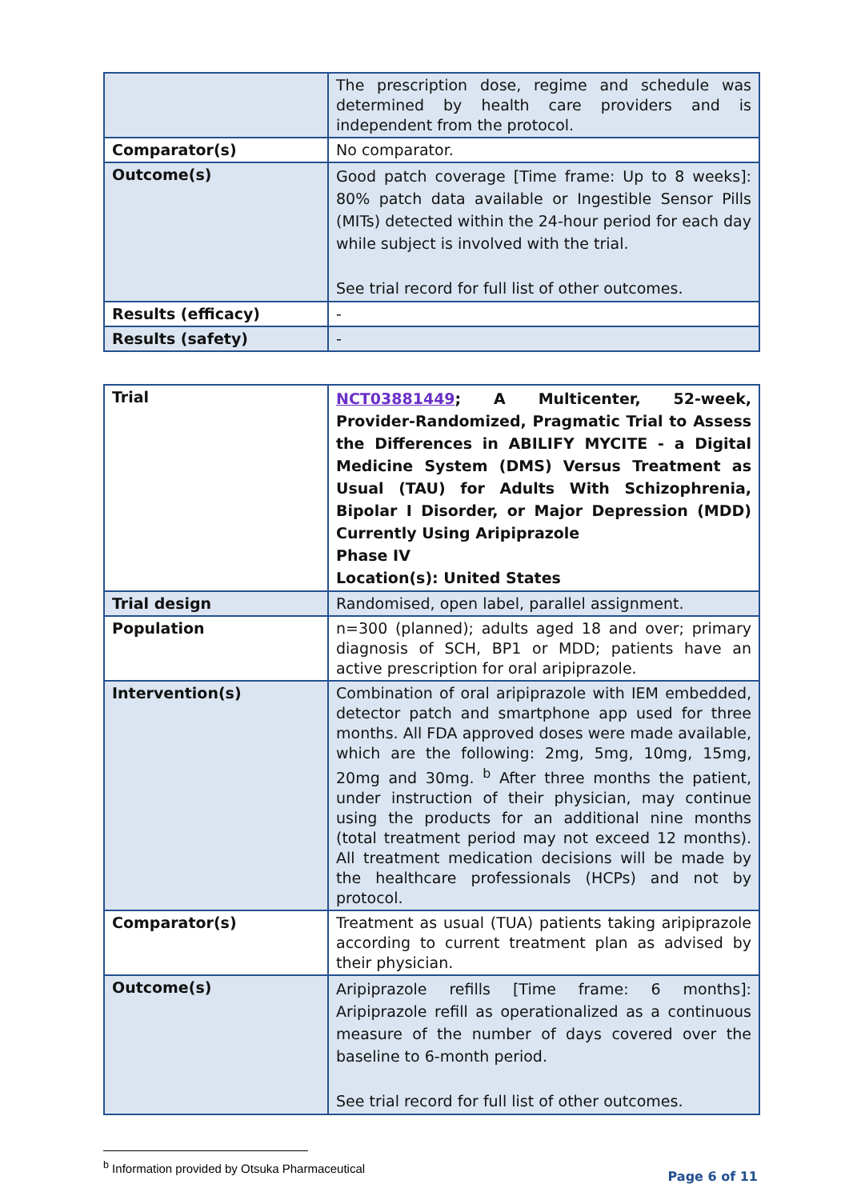| | The prescription dose, regime and schedule was determined by health care providers and is independent from the protocol. |
| Comparator(s) | No comparator. |
| Outcome(s) | Good patch coverage [Time frame: Up to 8 weeks]: 80% patch data available or Ingestible Sensor Pills (MITs) detected within the 24-hour period for each day while subject is involved with the trial. See trial record for full list of other outcomes. |
| Results (efficacy) | - |
| Results (safety) | - |
| Trial | NCT03881449 ; A Multicenter, 52-week, Provider-Randomized, Pragmatic Trial to Assess the Differences in ABILIFY MYCITE - a Digital Medicine System (DMS) Versus Treatment as Usual (TAU) for Adults With Schizophrenia, Bipolar I Disorder, or Major Depression (MDD) Currently Using Aripiprazole Phase IV Location(s): United States |
| Trial design | Randomised, open label, parallel assignment. |
| Population | n=300 (planned); adults aged 18 and over; primary diagnosis of SCH, BP1 or MDD; patients have an active prescription for oral aripiprazole. |
| Intervention(s) | Combination of oral aripiprazole with IEM embedded, detector patch and smartphone app used for three months. All FDA approved doses were made available, which are the following: 2mg, 5mg, 10mg, 15mg, 20mg and 30mg. <sup>b</sup> After three months the patient, under instruction of their physician, may continue using the products for an additional nine months (total treatment period may not exceed 12 months). All treatment medication decisions will be made by the healthcare professionals (HCPs) and not by protocol. |
| Comparator(s) | Treatment as usual (TUA) patients taking aripiprazole according to current treatment plan as advised by their physician. |
| Outcome(s) | Aripiprazole refills [Time frame: 6 months]: Aripiprazole refill as operationalized as a continuous measure of the number of days covered over the baseline to 6-month period. See trial record for full list of other outcomes. |
<sup>b</sup> Information provided by Otsuka Pharmaceutical
Page 6 of 11